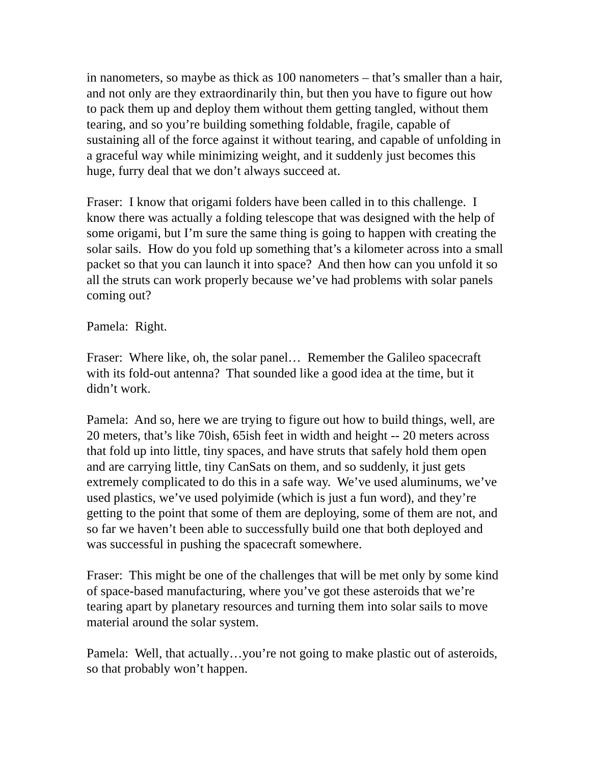in nanometers, so maybe as thick as 100 nanometers – that’s smaller than a hair, and not only are they extraordinarily thin, but then you have to figure out how to pack them up and deploy them without them getting tangled, without them tearing, and so you’re building something foldable, fragile, capable of sustaining all of the force against it without tearing, and capable of unfolding in a graceful way while minimizing weight, and it suddenly just becomes this huge, furry deal that we don’t always succeed at.
Fraser: I know that origami folders have been called in to this challenge. I know there was actually a folding telescope that was designed with the help of some origami, but I’m sure the same thing is going to happen with creating the solar sails. How do you fold up something that’s a kilometer across into a small packet so that you can launch it into space? And then how can you unfold it so all the struts can work properly because we’ve had problems with solar panels coming out?
Pamela: Right.
Fraser: Where like, oh, the solar panel… Remember the Galileo spacecraft with its fold-out antenna? That sounded like a good idea at the time, but it didn’t work.
Pamela: And so, here we are trying to figure out how to build things, well, are 20 meters, that’s like 70ish, 65ish feet in width and height -- 20 meters across that fold up into little, tiny spaces, and have struts that safely hold them open and are carrying little, tiny CanSats on them, and so suddenly, it just gets extremely complicated to do this in a safe way. We’ve used aluminums, we’ve used plastics, we’ve used polyimide (which is just a fun word), and they’re getting to the point that some of them are deploying, some of them are not, and so far we haven’t been able to successfully build one that both deployed and was successful in pushing the spacecraft somewhere.
Fraser: This might be one of the challenges that will be met only by some kind of space-based manufacturing, where you’ve got these asteroids that we’re tearing apart by planetary resources and turning them into solar sails to move material around the solar system.
Pamela: Well, that actually…you’re not going to make plastic out of asteroids, so that probably won’t happen.